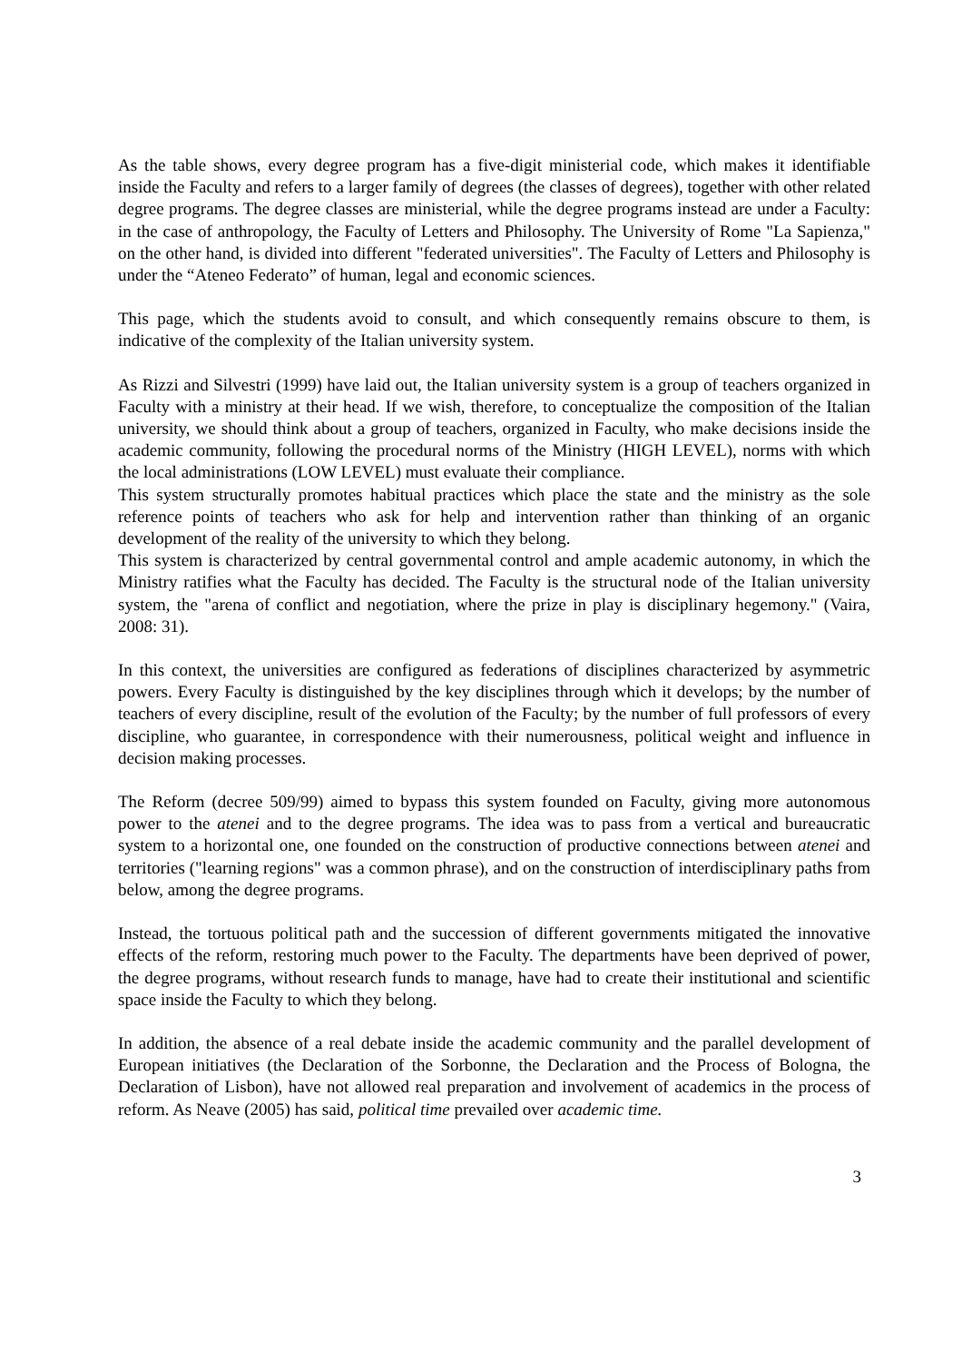As the table shows, every degree program has a five-digit ministerial code, which makes it identifiable inside the Faculty and refers to a larger family of degrees (the classes of degrees), together with other related degree programs. The degree classes are ministerial, while the degree programs instead are under a Faculty: in the case of anthropology, the Faculty of Letters and Philosophy. The University of Rome "La Sapienza," on the other hand, is divided into different "federated universities". The Faculty of Letters and Philosophy is under the “Ateneo Federato” of human, legal and economic sciences.
This page, which the students avoid to consult, and which consequently remains obscure to them, is indicative of the complexity of the Italian university system.
As Rizzi and Silvestri (1999) have laid out, the Italian university system is a group of teachers organized in Faculty with a ministry at their head. If we wish, therefore, to conceptualize the composition of the Italian university, we should think about a group of teachers, organized in Faculty, who make decisions inside the academic community, following the procedural norms of the Ministry (HIGH LEVEL), norms with which the local administrations (LOW LEVEL) must evaluate their compliance.
This system structurally promotes habitual practices which place the state and the ministry as the sole reference points of teachers who ask for help and intervention rather than thinking of an organic development of the reality of the university to which they belong.
This system is characterized by central governmental control and ample academic autonomy, in which the Ministry ratifies what the Faculty has decided. The Faculty is the structural node of the Italian university system, the "arena of conflict and negotiation, where the prize in play is disciplinary hegemony." (Vaira, 2008: 31).
In this context, the universities are configured as federations of disciplines characterized by asymmetric powers. Every Faculty is distinguished by the key disciplines through which it develops; by the number of teachers of every discipline, result of the evolution of the Faculty; by the number of full professors of every discipline, who guarantee, in correspondence with their numerousness, political weight and influence in decision making processes.
The Reform (decree 509/99) aimed to bypass this system founded on Faculty, giving more autonomous power to the atenei and to the degree programs. The idea was to pass from a vertical and bureaucratic system to a horizontal one, one founded on the construction of productive connections between atenei and territories ("learning regions" was a common phrase), and on the construction of interdisciplinary paths from below, among the degree programs.
Instead, the tortuous political path and the succession of different governments mitigated the innovative effects of the reform, restoring much power to the Faculty. The departments have been deprived of power, the degree programs, without research funds to manage, have had to create their institutional and scientific space inside the Faculty to which they belong.
In addition, the absence of a real debate inside the academic community and the parallel development of European initiatives (the Declaration of the Sorbonne, the Declaration and the Process of Bologna, the Declaration of Lisbon), have not allowed real preparation and involvement of academics in the process of reform. As Neave (2005) has said, political time prevailed over academic time.
3